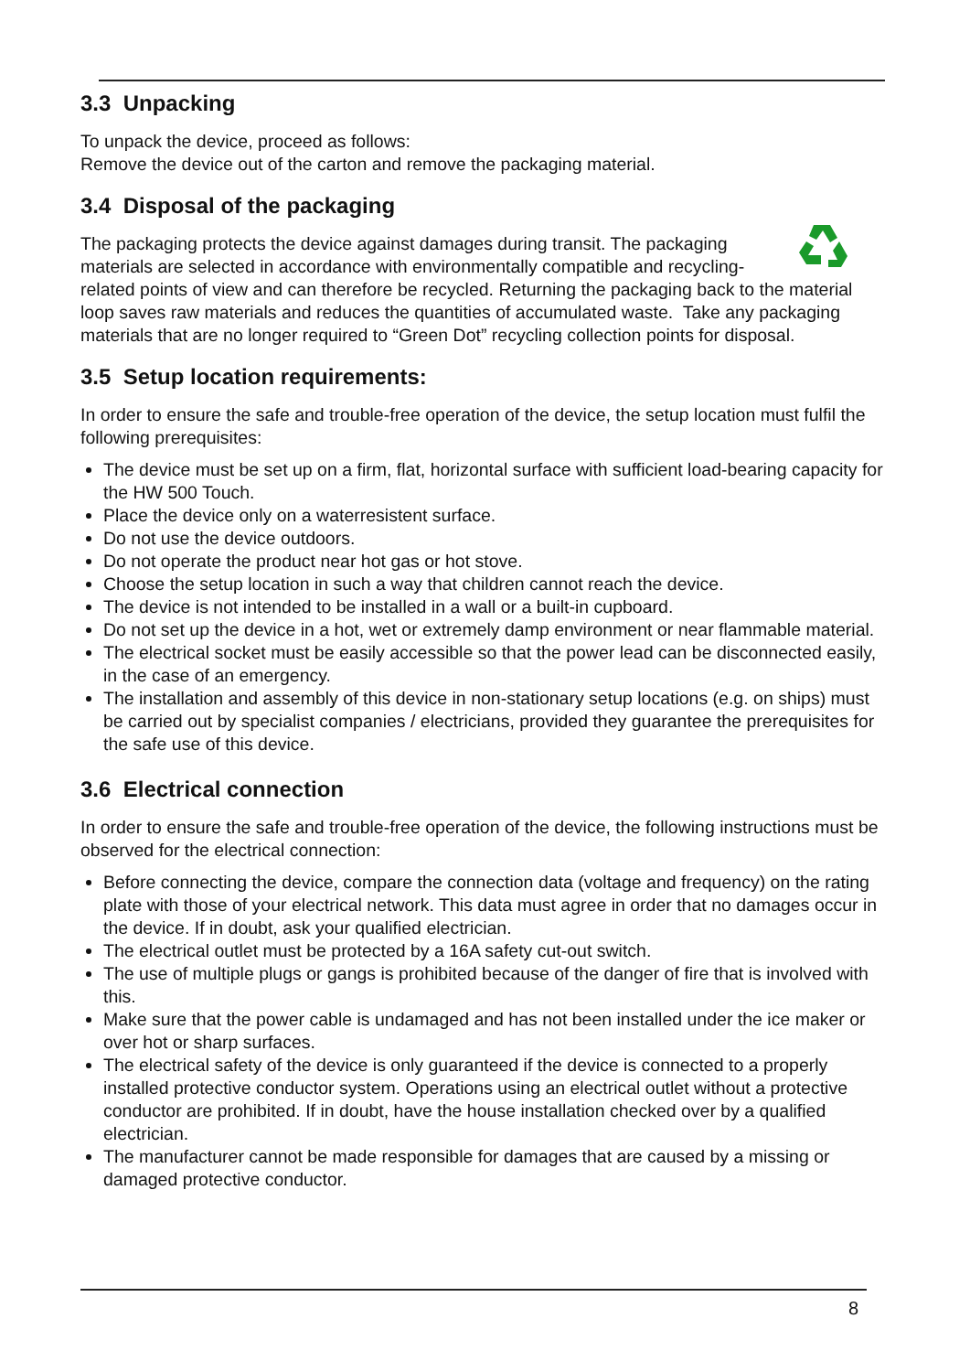3.3 Unpacking
To unpack the device, proceed as follows:
Remove the device out of the carton and remove the packaging material.
3.4 Disposal of the packaging
The packaging protects the device against damages during transit. The packaging materials are selected in accordance with environmentally compatible and recycling-related points of view and can therefore be recycled. Returning the packaging back to the material loop saves raw materials and reduces the quantities of accumulated waste. Take any packaging materials that are no longer required to “Green Dot” recycling collection points for disposal.
3.5 Setup location requirements:
In order to ensure the safe and trouble-free operation of the device, the setup location must fulfil the following prerequisites:
The device must be set up on a firm, flat, horizontal surface with sufficient load-bearing capacity for the HW 500 Touch.
Place the device only on a waterresistent surface.
Do not use the device outdoors.
Do not operate the product near hot gas or hot stove.
Choose the setup location in such a way that children cannot reach the device.
The device is not intended to be installed in a wall or a built-in cupboard.
Do not set up the device in a hot, wet or extremely damp environment or near flammable material.
The electrical socket must be easily accessible so that the power lead can be disconnected easily, in the case of an emergency.
The installation and assembly of this device in non-stationary setup locations (e.g. on ships) must be carried out by specialist companies / electricians, provided they guarantee the prerequisites for the safe use of this device.
3.6 Electrical connection
In order to ensure the safe and trouble-free operation of the device, the following instructions must be observed for the electrical connection:
Before connecting the device, compare the connection data (voltage and frequency) on the rating plate with those of your electrical network. This data must agree in order that no damages occur in the device. If in doubt, ask your qualified electrician.
The electrical outlet must be protected by a 16A safety cut-out switch.
The use of multiple plugs or gangs is prohibited because of the danger of fire that is involved with this.
Make sure that the power cable is undamaged and has not been installed under the ice maker or over hot or sharp surfaces.
The electrical safety of the device is only guaranteed if the device is connected to a properly installed protective conductor system. Operations using an electrical outlet without a protective conductor are prohibited. If in doubt, have the house installation checked over by a qualified electrician.
The manufacturer cannot be made responsible for damages that are caused by a missing or damaged protective conductor.
8